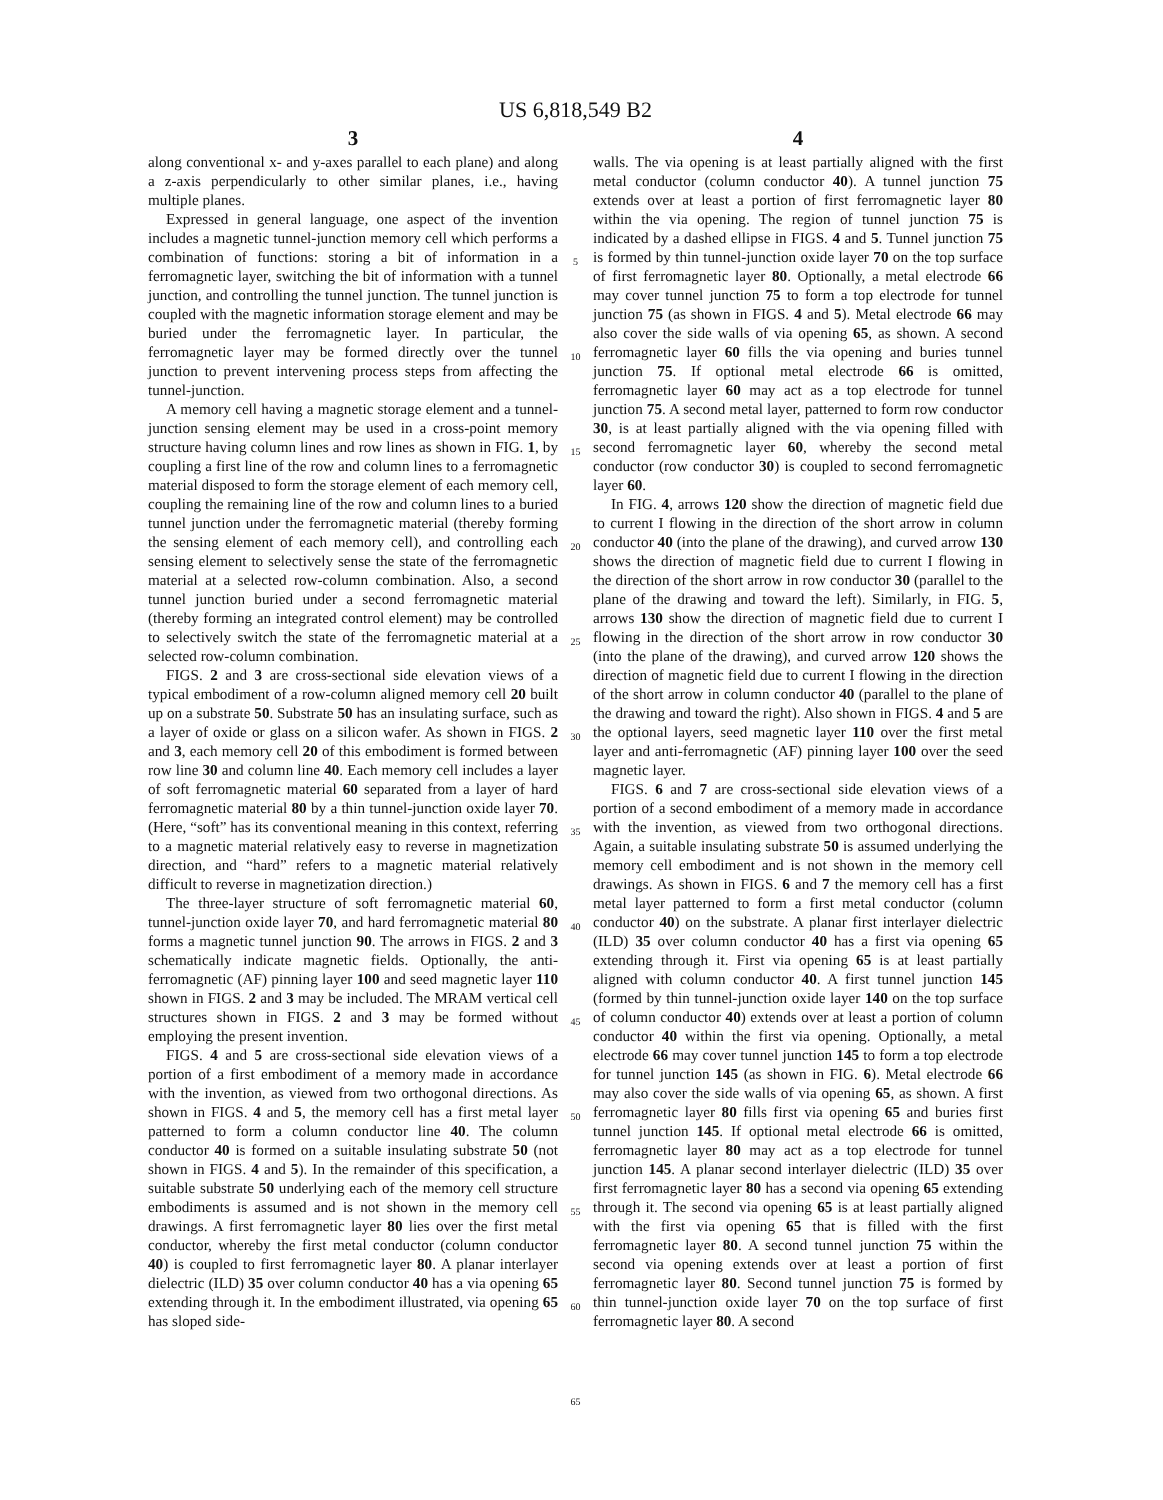US 6,818,549 B2
3
along conventional x- and y-axes parallel to each plane) and along a z-axis perpendicularly to other similar planes, i.e., having multiple planes.
Expressed in general language, one aspect of the invention includes a magnetic tunnel-junction memory cell which performs a combination of functions: storing a bit of information in a ferromagnetic layer, switching the bit of information with a tunnel junction, and controlling the tunnel junction. The tunnel junction is coupled with the magnetic information storage element and may be buried under the ferromagnetic layer. In particular, the ferromagnetic layer may be formed directly over the tunnel junction to prevent intervening process steps from affecting the tunnel-junction.
A memory cell having a magnetic storage element and a tunnel-junction sensing element may be used in a cross-point memory structure having column lines and row lines as shown in FIG. 1, by coupling a first line of the row and column lines to a ferromagnetic material disposed to form the storage element of each memory cell, coupling the remaining line of the row and column lines to a buried tunnel junction under the ferromagnetic material (thereby forming the sensing element of each memory cell), and controlling each sensing element to selectively sense the state of the ferromagnetic material at a selected row-column combination. Also, a second tunnel junction buried under a second ferromagnetic material (thereby forming an integrated control element) may be controlled to selectively switch the state of the ferromagnetic material at a selected row-column combination.
FIGS. 2 and 3 are cross-sectional side elevation views of a typical embodiment of a row-column aligned memory cell 20 built up on a substrate 50. Substrate 50 has an insulating surface, such as a layer of oxide or glass on a silicon wafer. As shown in FIGS. 2 and 3, each memory cell 20 of this embodiment is formed between row line 30 and column line 40. Each memory cell includes a layer of soft ferromagnetic material 60 separated from a layer of hard ferromagnetic material 80 by a thin tunnel-junction oxide layer 70. (Here, “soft” has its conventional meaning in this context, referring to a magnetic material relatively easy to reverse in magnetization direction, and “hard” refers to a magnetic material relatively difficult to reverse in magnetization direction.)
The three-layer structure of soft ferromagnetic material 60, tunnel-junction oxide layer 70, and hard ferromagnetic material 80 forms a magnetic tunnel junction 90. The arrows in FIGS. 2 and 3 schematically indicate magnetic fields. Optionally, the anti-ferromagnetic (AF) pinning layer 100 and seed magnetic layer 110 shown in FIGS. 2 and 3 may be included. The MRAM vertical cell structures shown in FIGS. 2 and 3 may be formed without employing the present invention.
FIGS. 4 and 5 are cross-sectional side elevation views of a portion of a first embodiment of a memory made in accordance with the invention, as viewed from two orthogonal directions. As shown in FIGS. 4 and 5, the memory cell has a first metal layer patterned to form a column conductor line 40. The column conductor 40 is formed on a suitable insulating substrate 50 (not shown in FIGS. 4 and 5). In the remainder of this specification, a suitable substrate 50 underlying each of the memory cell structure embodiments is assumed and is not shown in the memory cell drawings. A first ferromagnetic layer 80 lies over the first metal conductor, whereby the first metal conductor (column conductor 40) is coupled to first ferromagnetic layer 80. A planar interlayer dielectric (ILD) 35 over column conductor 40 has a via opening 65 extending through it. In the embodiment illustrated, via opening 65 has sloped side-
5
10
15
20
25
30
35
40
45
50
55
60
65
4
walls. The via opening is at least partially aligned with the first metal conductor (column conductor 40). A tunnel junction 75 extends over at least a portion of first ferromagnetic layer 80 within the via opening. The region of tunnel junction 75 is indicated by a dashed ellipse in FIGS. 4 and 5. Tunnel junction 75 is formed by thin tunnel-junction oxide layer 70 on the top surface of first ferromagnetic layer 80. Optionally, a metal electrode 66 may cover tunnel junction 75 to form a top electrode for tunnel junction 75 (as shown in FIGS. 4 and 5). Metal electrode 66 may also cover the side walls of via opening 65, as shown. A second ferromagnetic layer 60 fills the via opening and buries tunnel junction 75. If optional metal electrode 66 is omitted, ferromagnetic layer 60 may act as a top electrode for tunnel junction 75. A second metal layer, patterned to form row conductor 30, is at least partially aligned with the via opening filled with second ferromagnetic layer 60, whereby the second metal conductor (row conductor 30) is coupled to second ferromagnetic layer 60.
In FIG. 4, arrows 120 show the direction of magnetic field due to current I flowing in the direction of the short arrow in column conductor 40 (into the plane of the drawing), and curved arrow 130 shows the direction of magnetic field due to current I flowing in the direction of the short arrow in row conductor 30 (parallel to the plane of the drawing and toward the left). Similarly, in FIG. 5, arrows 130 show the direction of magnetic field due to current I flowing in the direction of the short arrow in row conductor 30 (into the plane of the drawing), and curved arrow 120 shows the direction of magnetic field due to current I flowing in the direction of the short arrow in column conductor 40 (parallel to the plane of the drawing and toward the right). Also shown in FIGS. 4 and 5 are the optional layers, seed magnetic layer 110 over the first metal layer and anti-ferromagnetic (AF) pinning layer 100 over the seed magnetic layer.
FIGS. 6 and 7 are cross-sectional side elevation views of a portion of a second embodiment of a memory made in accordance with the invention, as viewed from two orthogonal directions. Again, a suitable insulating substrate 50 is assumed underlying the memory cell embodiment and is not shown in the memory cell drawings. As shown in FIGS. 6 and 7 the memory cell has a first metal layer patterned to form a first metal conductor (column conductor 40) on the substrate. A planar first interlayer dielectric (ILD) 35 over column conductor 40 has a first via opening 65 extending through it. First via opening 65 is at least partially aligned with column conductor 40. A first tunnel junction 145 (formed by thin tunnel-junction oxide layer 140 on the top surface of column conductor 40) extends over at least a portion of column conductor 40 within the first via opening. Optionally, a metal electrode 66 may cover tunnel junction 145 to form a top electrode for tunnel junction 145 (as shown in FIG. 6). Metal electrode 66 may also cover the side walls of via opening 65, as shown. A first ferromagnetic layer 80 fills first via opening 65 and buries first tunnel junction 145. If optional metal electrode 66 is omitted, ferromagnetic layer 80 may act as a top electrode for tunnel junction 145. A planar second interlayer dielectric (ILD) 35 over first ferromagnetic layer 80 has a second via opening 65 extending through it. The second via opening 65 is at least partially aligned with the first via opening 65 that is filled with the first ferromagnetic layer 80. A second tunnel junction 75 within the second via opening extends over at least a portion of first ferromagnetic layer 80. Second tunnel junction 75 is formed by thin tunnel-junction oxide layer 70 on the top surface of first ferromagnetic layer 80. A second